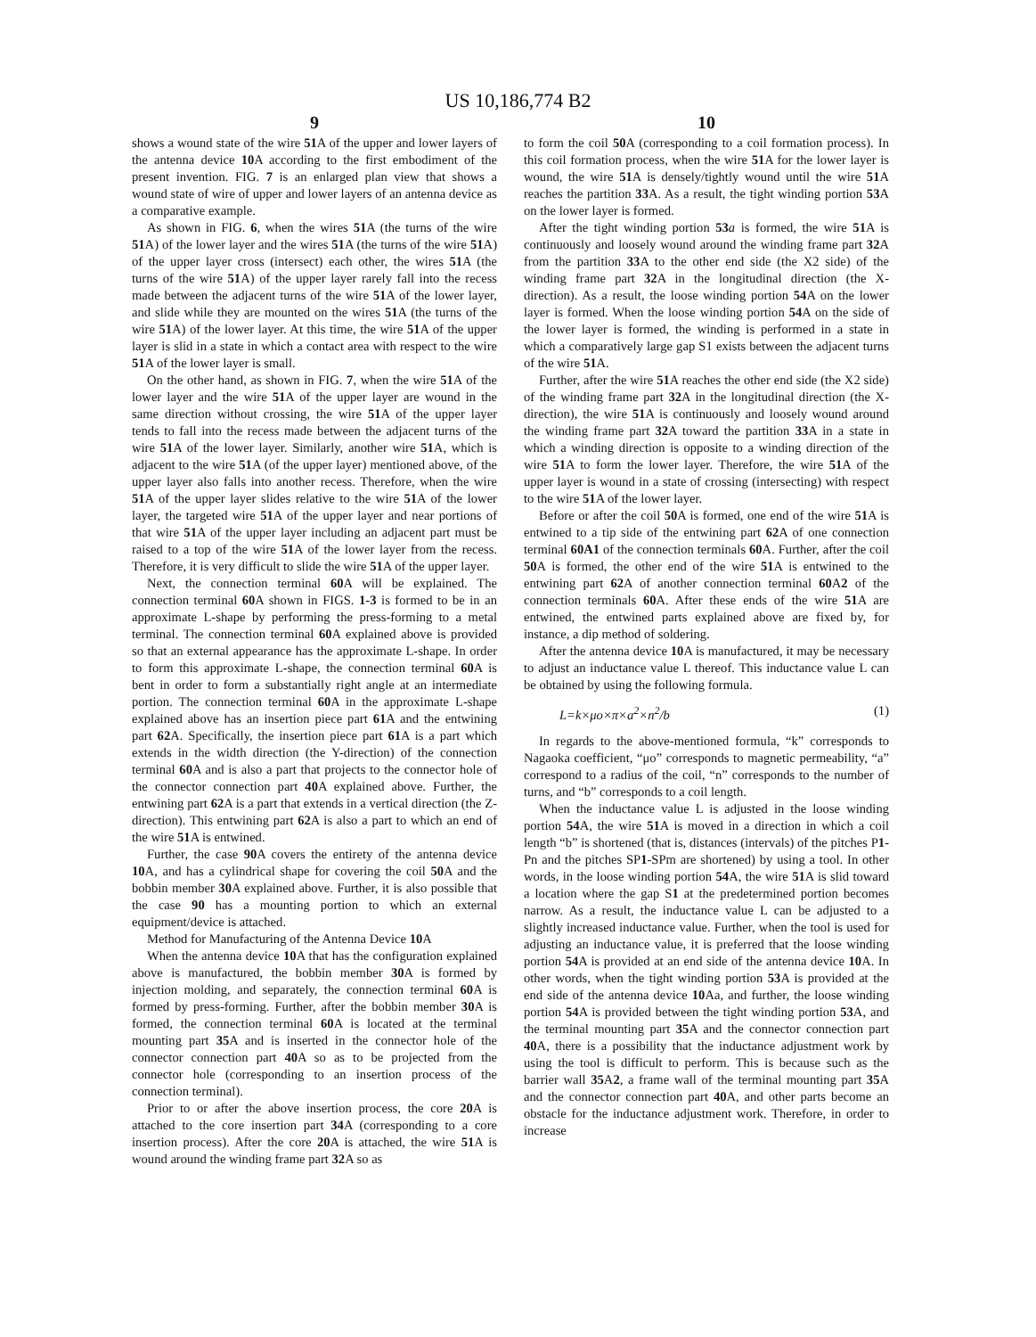US 10,186,774 B2
9
shows a wound state of the wire 51 A of the upper and lower layers of the antenna device 10 A according to the first embodiment of the present invention. FIG. 7 is an enlarged plan view that shows a wound state of wire of upper and lower layers of an antenna device as a comparative example.
As shown in FIG. 6, when the wires 51 A (the turns of the wire 51 A) of the lower layer and the wires 51 A (the turns of the wire 51 A) of the upper layer cross (intersect) each other, the wires 51 A (the turns of the wire 51 A) of the upper layer rarely fall into the recess made between the adjacent turns of the wire 51 A of the lower layer, and slide while they are mounted on the wires 51 A (the turns of the wire 51 A) of the lower layer. At this time, the wire 51 A of the upper layer is slid in a state in which a contact area with respect to the wire 51 A of the lower layer is small.
On the other hand, as shown in FIG. 7, when the wire 51 A of the lower layer and the wire 51 A of the upper layer are wound in the same direction without crossing, the wire 51 A of the upper layer tends to fall into the recess made between the adjacent turns of the wire 51 A of the lower layer. Similarly, another wire 51 A, which is adjacent to the wire 51 A (of the upper layer) mentioned above, of the upper layer also falls into another recess. Therefore, when the wire 51 A of the upper layer slides relative to the wire 51 A of the lower layer, the targeted wire 51 A of the upper layer and near portions of that wire 51 A of the upper layer including an adjacent part must be raised to a top of the wire 51 A of the lower layer from the recess. Therefore, it is very difficult to slide the wire 51 A of the upper layer.
Next, the connection terminal 60 A will be explained. The connection terminal 60 A shown in FIGS. 1-3 is formed to be in an approximate L-shape by performing the press-forming to a metal terminal. The connection terminal 60 A explained above is provided so that an external appearance has the approximate L-shape. In order to form this approximate L-shape, the connection terminal 60 A is bent in order to form a substantially right angle at an intermediate portion. The connection terminal 60 A in the approximate L-shape explained above has an insertion piece part 61 A and the entwining part 62 A. Specifically, the insertion piece part 61 A is a part which extends in the width direction (the Y-direction) of the connection terminal 60 A and is also a part that projects to the connector hole of the connector connection part 40 A explained above. Further, the entwining part 62 A is a part that extends in a vertical direction (the Z-direction). This entwining part 62 A is also a part to which an end of the wire 51 A is entwined.
Further, the case 90 A covers the entirety of the antenna device 10 A, and has a cylindrical shape for covering the coil 50 A and the bobbin member 30 A explained above. Further, it is also possible that the case 90 has a mounting portion to which an external equipment/device is attached.
Method for Manufacturing of the Antenna Device 10 A
When the antenna device 10 A that has the configuration explained above is manufactured, the bobbin member 30 A is formed by injection molding, and separately, the connection terminal 60 A is formed by press-forming. Further, after the bobbin member 30 A is formed, the connection terminal 60 A is located at the terminal mounting part 35 A and is inserted in the connector hole of the connector connection part 40 A so as to be projected from the connector hole (corresponding to an insertion process of the connection terminal).
Prior to or after the above insertion process, the core 20 A is attached to the core insertion part 34 A (corresponding to a core insertion process). After the core 20 A is attached, the wire 51 A is wound around the winding frame part 32 A so as
10
to form the coil 50 A (corresponding to a coil formation process). In this coil formation process, when the wire 51 A for the lower layer is wound, the wire 51 A is densely/tightly wound until the wire 51 A reaches the partition 33 A. As a result, the tight winding portion 53 A on the lower layer is formed.
After the tight winding portion 53 a is formed, the wire 51 A is continuously and loosely wound around the winding frame part 32 A from the partition 33 A to the other end side (the X2 side) of the winding frame part 32 A in the longitudinal direction (the X-direction). As a result, the loose winding portion 54 A on the lower layer is formed. When the loose winding portion 54 A on the side of the lower layer is formed, the winding is performed in a state in which a comparatively large gap S1 exists between the adjacent turns of the wire 51 A.
Further, after the wire 51 A reaches the other end side (the X2 side) of the winding frame part 32 A in the longitudinal direction (the X-direction), the wire 51 A is continuously and loosely wound around the winding frame part 32 A toward the partition 33 A in a state in which a winding direction is opposite to a winding direction of the wire 51 A to form the lower layer. Therefore, the wire 51 A of the upper layer is wound in a state of crossing (intersecting) with respect to the wire 51 A of the lower layer.
Before or after the coil 50 A is formed, one end of the wire 51 A is entwined to a tip side of the entwining part 62 A of one connection terminal 60A1 of the connection terminals 60 A. Further, after the coil 50 A is formed, the other end of the wire 51 A is entwined to the entwining part 62 A of another connection terminal 60 A2 of the connection terminals 60 A. After these ends of the wire 51 A are entwined, the entwined parts explained above are fixed by, for instance, a dip method of soldering.
After the antenna device 10 A is manufactured, it may be necessary to adjust an inductance value L thereof. This inductance value L can be obtained by using the following formula.
L=k×μo×π×a<sup>2</sup>×n<sup>2</sup>/b (1)
In regards to the above-mentioned formula, “k” corresponds to Nagaoka coefficient, “μo” corresponds to magnetic permeability, “a” correspond to a radius of the coil, “n” corresponds to the number of turns, and “b” corresponds to a coil length.
When the inductance value L is adjusted in the loose winding portion 54 A, the wire 51 A is moved in a direction in which a coil length “b” is shortened (that is, distances (intervals) of the pitches P1-Pn and the pitches SP1-SPm are shortened) by using a tool. In other words, in the loose winding portion 54 A, the wire 51 A is slid toward a location where the gap S1 at the predetermined portion becomes narrow. As a result, the inductance value L can be adjusted to a slightly increased inductance value. Further, when the tool is used for adjusting an inductance value, it is preferred that the loose winding portion 54 A is provided at an end side of the antenna device 10 A. In other words, when the tight winding portion 53 A is provided at the end side of the antenna device 10 Aa, and further, the loose winding portion 54 A is provided between the tight winding portion 53 A, and the terminal mounting part 35 A and the connector connection part 40 A, there is a possibility that the inductance adjustment work by using the tool is difficult to perform. This is because such as the barrier wall 35 A2, a frame wall of the terminal mounting part 35 A and the connector connection part 40 A, and other parts become an obstacle for the inductance adjustment work. Therefore, in order to increase